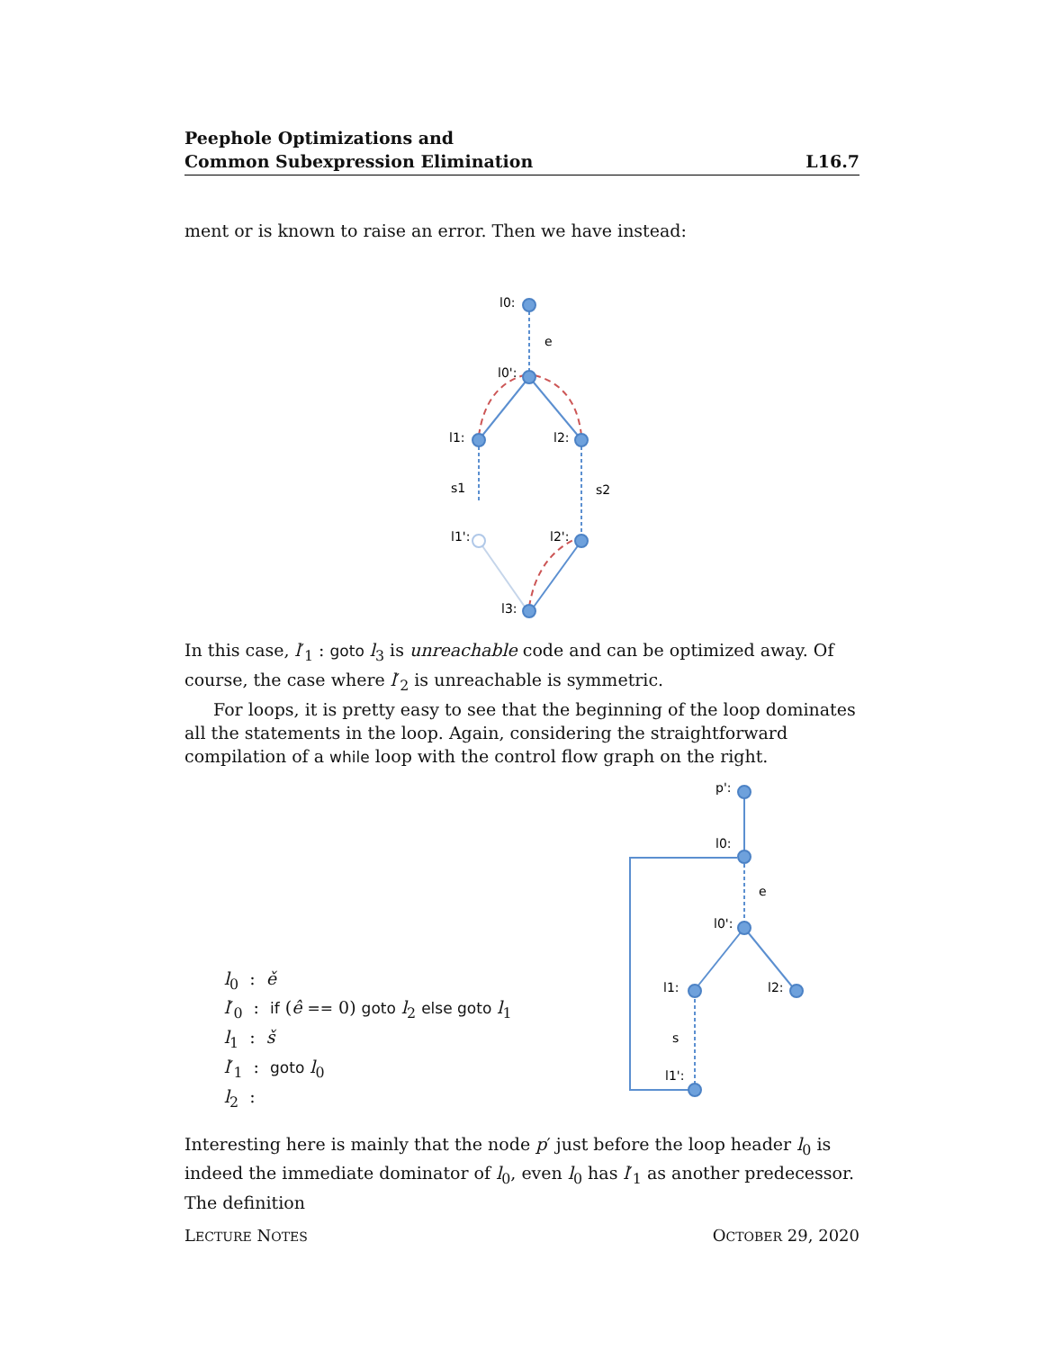Peephole Optimizations and
Common Subexpression Elimination
L16.7
ment or is known to raise an error. Then we have instead:
l0:
e
l0':
l1:
l2:
s1
s2
l1':
l2':
l3:
In this case, l′<sub>1</sub> : goto l<sub>3</sub> is unreachable code and can be optimized away. Of course, the case where l′<sub>2</sub> is unreachable is symmetric.
For loops, it is pretty easy to see that the beginning of the loop dominates all the statements in the loop. Again, considering the straightforward compilation of a while loop with the control flow graph on the right.
l<sub>0</sub> : ě
l′<sub>0</sub> : if (ê == 0) goto l<sub>2</sub> else goto l<sub>1</sub>
l<sub>1</sub> : š
l′<sub>1</sub> : goto l<sub>0</sub>
l<sub>2</sub> :
p':
l0:
e
l0':
l1:
l2:
s
l1':
Interesting here is mainly that the node p′ just before the loop header l<sub>0</sub> is indeed the immediate dominator of l<sub>0</sub>, even l<sub>0</sub> has l′<sub>1</sub> as another predecessor. The definition
LECTURE NOTES OCTOBER 29, 2020